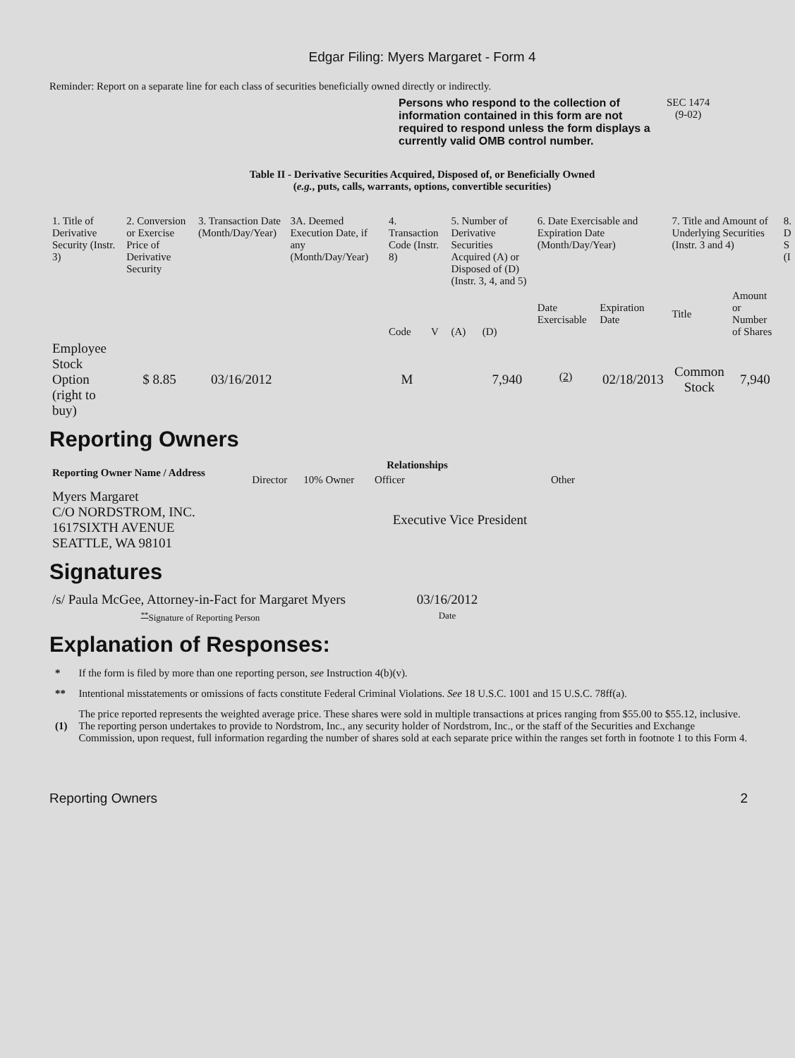Edgar Filing: Myers Margaret - Form 4
Reminder: Report on a separate line for each class of securities beneficially owned directly or indirectly.
Persons who respond to the collection of information contained in this form are not required to respond unless the form displays a currently valid OMB control number.
SEC 1474
(9-02)
Table II - Derivative Securities Acquired, Disposed of, or Beneficially Owned
(e.g., puts, calls, warrants, options, convertible securities)
| 1. Title of Derivative Security (Instr. 3) | 2. Conversion or Exercise Price of Derivative Security | 3. Transaction Date (Month/Day/Year) | 3A. Deemed Execution Date, if any (Month/Day/Year) | 4. Transaction Code (Instr. 8) | | 5. Number of Derivative Securities Acquired (A) or Disposed of (D) (Instr. 3, 4, and 5) | | 6. Date Exercisable and Expiration Date (Month/Day/Year) | | 7. Title and Amount of Underlying Securities (Instr. 3 and 4) | | 8. D S (I |
| --- | --- | --- | --- | --- | --- | --- | --- | --- | --- | --- | --- | --- |
| | | | | Code | V | (A) | (D) | Date Exercisable | Expiration Date | Title | Amount or Number of Shares | |
| Employee Stock Option (right to buy) | $ 8.85 | 03/16/2012 | | M | | | 7,940 | <sup>(2)</sup> | 02/18/2013 | Common Stock | 7,940 | |
Reporting Owners
| Reporting Owner Name / Address | Relationships | | | |
| --- | --- | --- | --- | --- |
| | Director | 10% Owner | Officer | Other |
| Myers Margaret C/O NORDSTROM, INC. 1617SIXTH AVENUE SEATTLE, WA 98101 | | | Executive Vice President | |
Signatures
| /s/ Paula McGee, Attorney-in-Fact for Margaret Myers | 03/16/2012 |
| <sup>**</sup> Signature of Reporting Person | Date |
Explanation of Responses:
| * | If the form is filed by more than one reporting person, see Instruction 4(b)(v). |
| ** | Intentional misstatements or omissions of facts constitute Federal Criminal Violations. See 18 U.S.C. 1001 and 15 U.S.C. 78ff(a). |
| (1) | The price reported represents the weighted average price. These shares were sold in multiple transactions at prices ranging from $55.00 to $55.12, inclusive. The reporting person undertakes to provide to Nordstrom, Inc., any security holder of Nordstrom, Inc., or the staff of the Securities and Exchange Commission, upon request, full information regarding the number of shares sold at each separate price within the ranges set forth in footnote 1 to this Form 4. |
Reporting Owners 2